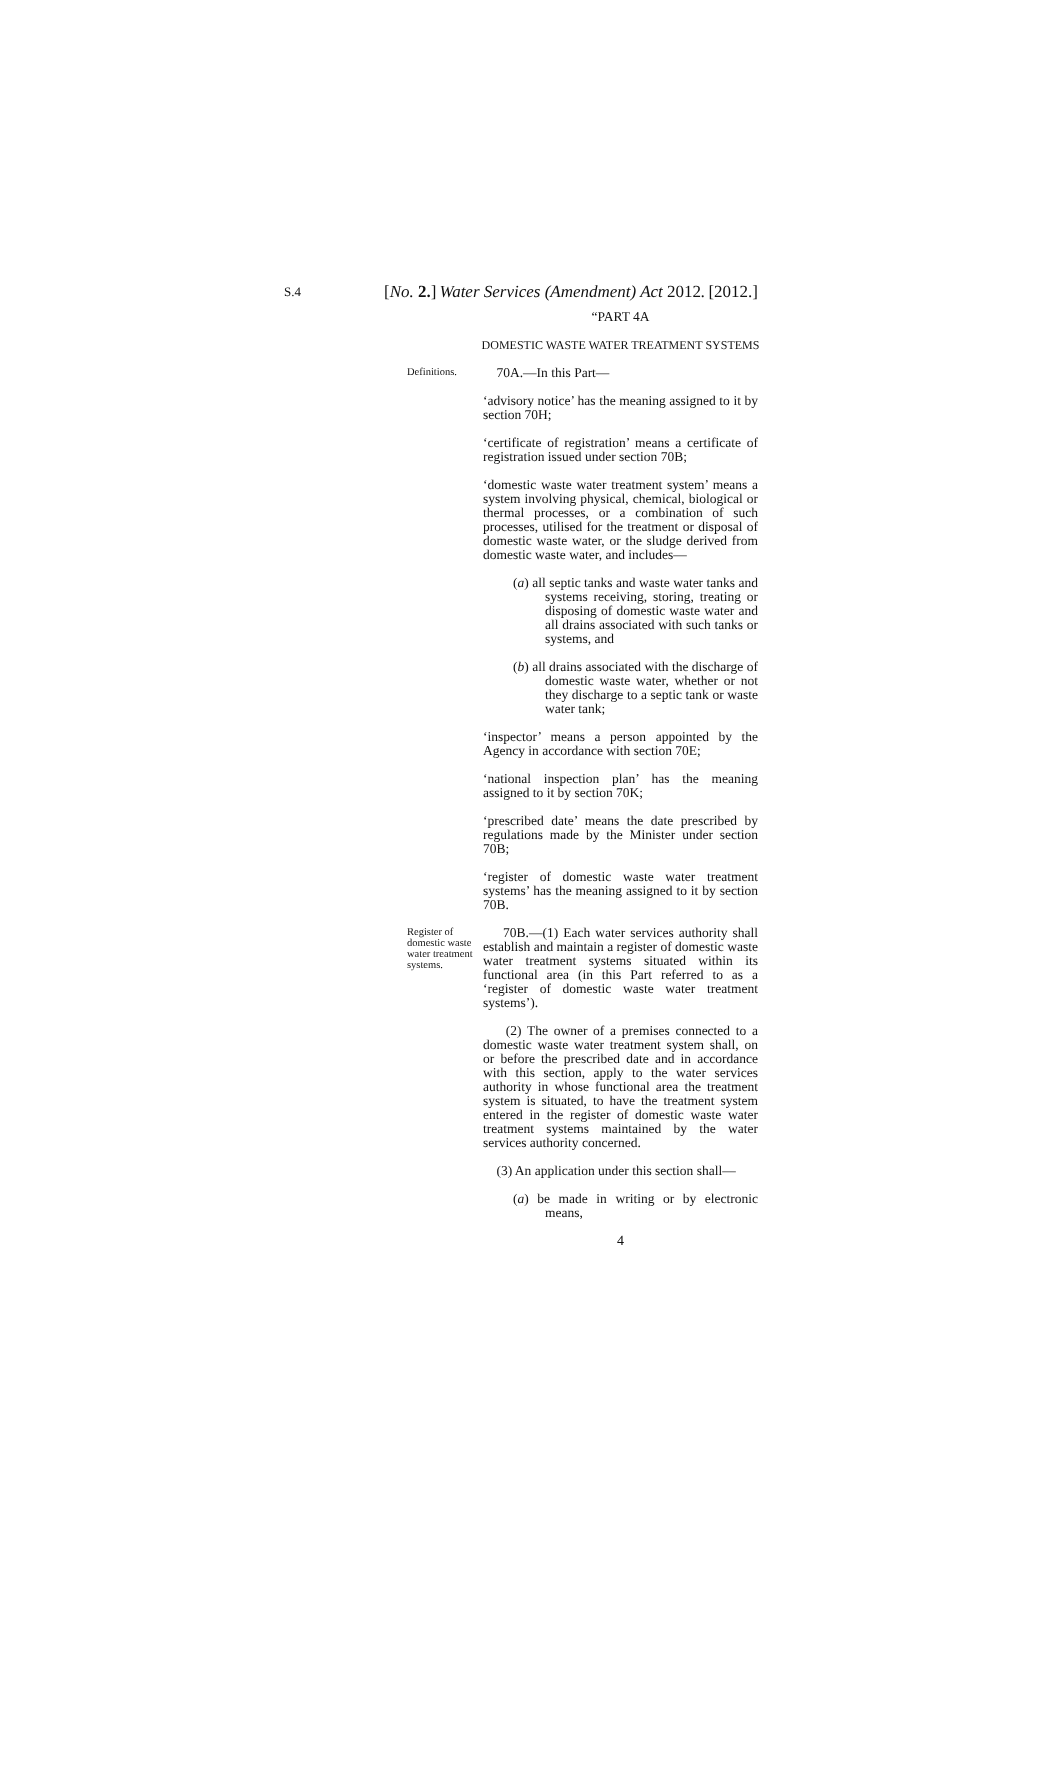S.4
[No. 2.] Water Services (Amendment) Act 2012. [2012.]
“PART 4A
DOMESTIC WASTE WATER TREATMENT SYSTEMS
Definitions.
70A.—In this Part—
‘advisory notice’ has the meaning assigned to it by section 70H;
‘certificate of registration’ means a certificate of registration issued under section 70B;
‘domestic waste water treatment system’ means a system involving physical, chemical, biological or thermal processes, or a combination of such processes, utilised for the treatment or disposal of domestic waste water, or the sludge derived from domestic waste water, and includes—
(a) all septic tanks and waste water tanks and systems receiving, storing, treating or disposing of domestic waste water and all drains associated with such tanks or systems, and
(b) all drains associated with the discharge of domestic waste water, whether or not they discharge to a septic tank or waste water tank;
‘inspector’ means a person appointed by the Agency in accordance with section 70E;
‘national inspection plan’ has the meaning assigned to it by section 70K;
‘prescribed date’ means the date prescribed by regulations made by the Minister under section 70B;
‘register of domestic waste water treatment systems’ has the meaning assigned to it by section 70B.
Register of domestic waste water treatment systems.
70B.—(1) Each water services authority shall establish and maintain a register of domestic waste water treatment systems situated within its functional area (in this Part referred to as a ‘register of domestic waste water treatment systems’).
(2) The owner of a premises connected to a domestic waste water treatment system shall, on or before the prescribed date and in accordance with this section, apply to the water services authority in whose functional area the treatment system is situated, to have the treatment system entered in the register of domestic waste water treatment systems maintained by the water services authority concerned.
(3) An application under this section shall—
(a) be made in writing or by electronic means,
4